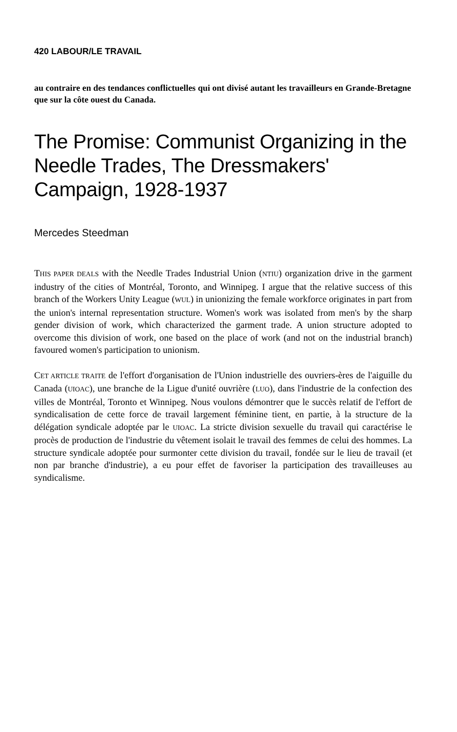420 LABOUR/LE TRAVAIL
au contraire en des tendances conflictuelles qui ont divisé autant les travailleurs en Grande-Bretagne que sur la côte ouest du Canada.
The Promise: Communist Organizing in the Needle Trades, The Dressmakers' Campaign, 1928-1937
Mercedes Steedman
THIS PAPER DEALS with the Needle Trades Industrial Union (NTIU) organization drive in the garment industry of the cities of Montréal, Toronto, and Winnipeg. I argue that the relative success of this branch of the Workers Unity League (WUL) in unionizing the female workforce originates in part from the union's internal representation structure. Women's work was isolated from men's by the sharp gender division of work, which characterized the garment trade. A union structure adopted to overcome this division of work, one based on the place of work (and not on the industrial branch) favoured women's participation to unionism.
CET ARTICLE TRAITE de l'effort d'organisation de l'Union industrielle des ouvriers-ères de l'aiguille du Canada (UIOAC), une branche de la Ligue d'unité ouvrière (LUO), dans l'industrie de la confection des villes de Montréal, Toronto et Winnipeg. Nous voulons démontrer que le succès relatif de l'effort de syndicalisation de cette force de travail largement féminine tient, en partie, à la structure de la délégation syndicale adoptée par le UIOAC. La stricte division sexuelle du travail qui caractérise le procès de production de l'industrie du vêtement isolait le travail des femmes de celui des hommes. La structure syndicale adoptée pour surmonter cette division du travail, fondée sur le lieu de travail (et non par branche d'industrie), a eu pour effet de favoriser la participation des travailleuses au syndicalisme.